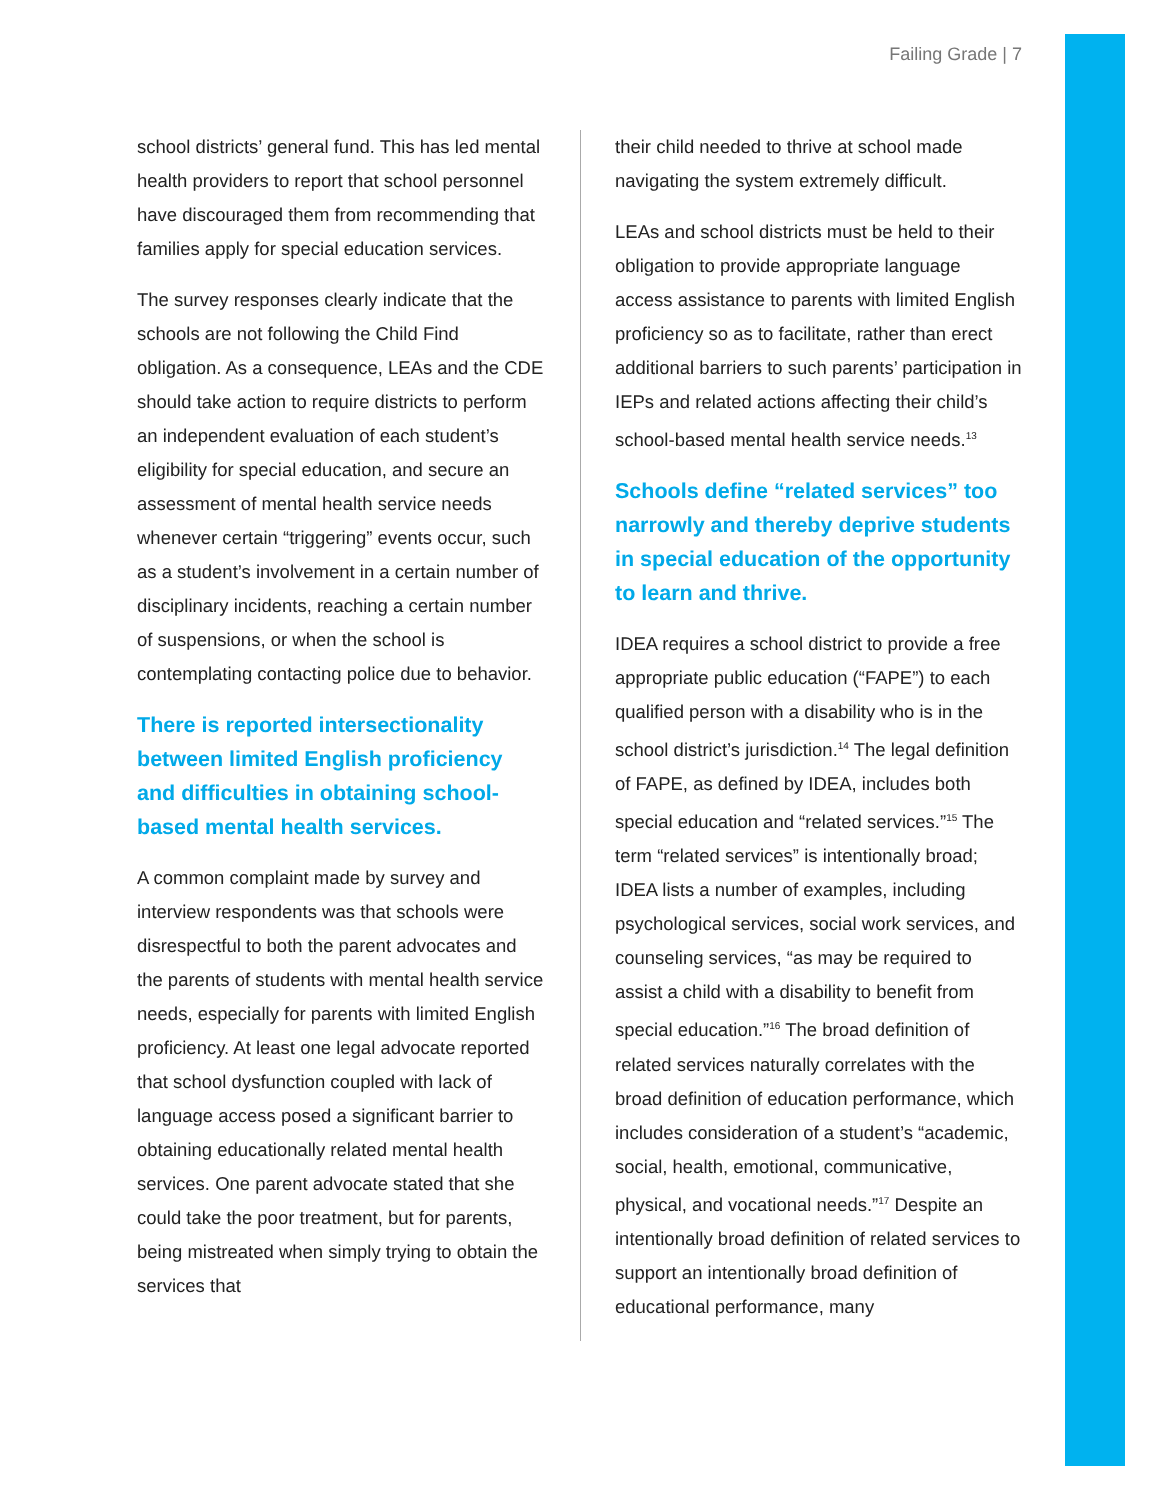Failing Grade | 7
school districts’ general fund. This has led mental health providers to report that school personnel have discouraged them from recommending that families apply for special education services.
The survey responses clearly indicate that the schools are not following the Child Find obligation. As a consequence, LEAs and the CDE should take action to require districts to perform an independent evaluation of each student’s eligibility for special education, and secure an assessment of mental health service needs whenever certain “triggering” events occur, such as a student’s involvement in a certain number of disciplinary incidents, reaching a certain number of suspensions, or when the school is contemplating contacting police due to behavior.
There is reported intersectionality between limited English proficiency and difficulties in obtaining school-based mental health services.
A common complaint made by survey and interview respondents was that schools were disrespectful to both the parent advocates and the parents of students with mental health service needs, especially for parents with limited English proficiency. At least one legal advocate reported that school dysfunction coupled with lack of language access posed a significant barrier to obtaining educationally related mental health services. One parent advocate stated that she could take the poor treatment, but for parents, being mistreated when simply trying to obtain the services that
their child needed to thrive at school made navigating the system extremely difficult.
LEAs and school districts must be held to their obligation to provide appropriate language access assistance to parents with limited English proficiency so as to facilitate, rather than erect additional barriers to such parents’ participation in IEPs and related actions affecting their child’s school-based mental health service needs.<sup>13</sup>
Schools define “related services” too narrowly and thereby deprive students in special education of the opportunity to learn and thrive.
IDEA requires a school district to provide a free appropriate public education (“FAPE”) to each qualified person with a disability who is in the school district’s jurisdiction.<sup>14</sup> The legal definition of FAPE, as defined by IDEA, includes both special education and “related services.”<sup>15</sup> The term “related services” is intentionally broad; IDEA lists a number of examples, including psychological services, social work services, and counseling services, “as may be required to assist a child with a disability to benefit from special education.”<sup>16</sup> The broad definition of related services naturally correlates with the broad definition of education performance, which includes consideration of a student’s “academic, social, health, emotional, communicative, physical, and vocational needs.”<sup>17</sup> Despite an intentionally broad definition of related services to support an intentionally broad definition of educational performance, many